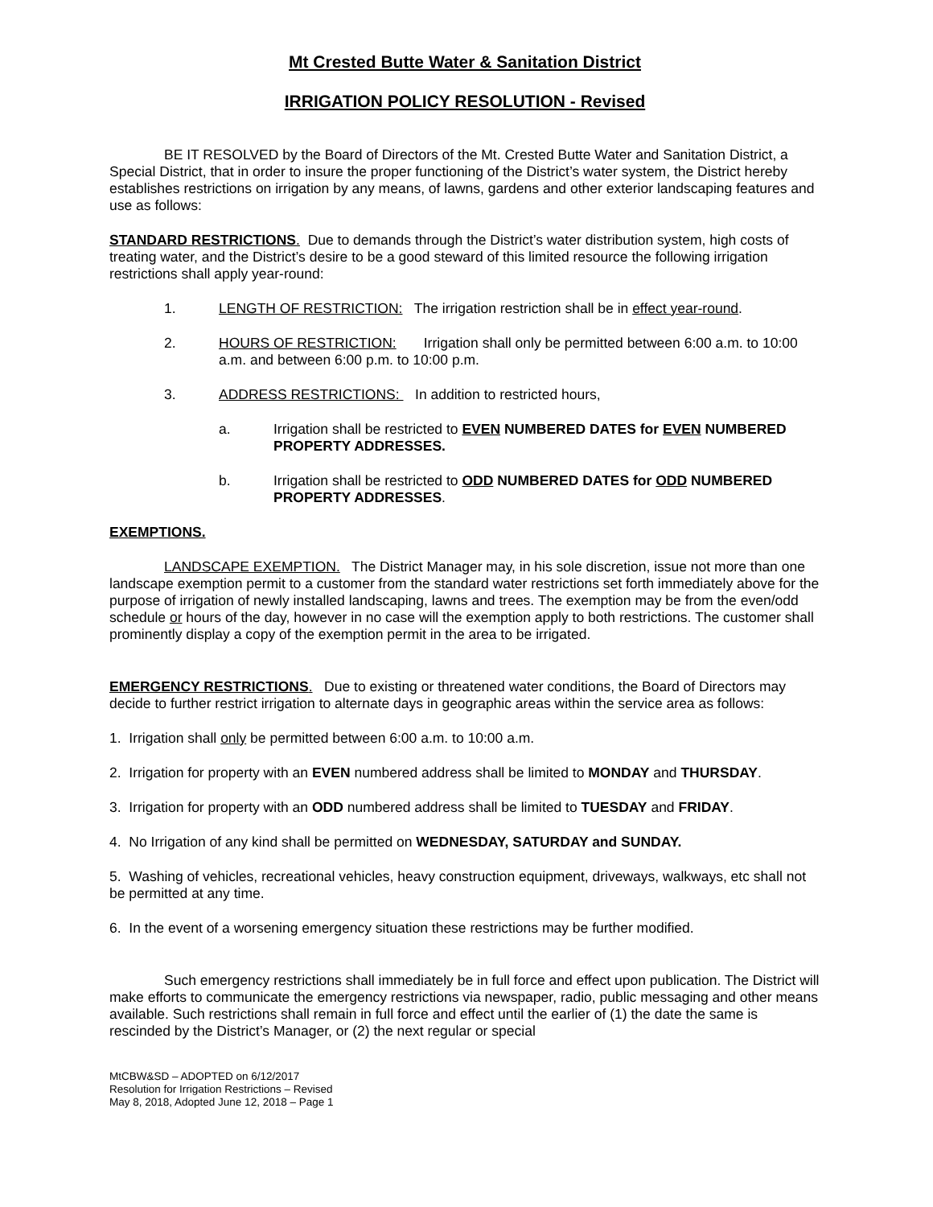Mt Crested Butte Water & Sanitation District
IRRIGATION POLICY RESOLUTION - Revised
BE IT RESOLVED by the Board of Directors of the Mt. Crested Butte Water and Sanitation District, a Special District, that in order to insure the proper functioning of the District’s water system, the District hereby establishes restrictions on irrigation by any means, of lawns, gardens and other exterior landscaping features and use as follows:
STANDARD RESTRICTIONS. Due to demands through the District’s water distribution system, high costs of treating water, and the District’s desire to be a good steward of this limited resource the following irrigation restrictions shall apply year-round:
1. LENGTH OF RESTRICTION: The irrigation restriction shall be in effect year-round.
2. HOURS OF RESTRICTION: Irrigation shall only be permitted between 6:00 a.m. to 10:00 a.m. and between 6:00 p.m. to 10:00 p.m.
3. ADDRESS RESTRICTIONS: In addition to restricted hours,
a. Irrigation shall be restricted to EVEN NUMBERED DATES for EVEN NUMBERED PROPERTY ADDRESSES.
b. Irrigation shall be restricted to ODD NUMBERED DATES for ODD NUMBERED PROPERTY ADDRESSES.
EXEMPTIONS.
LANDSCAPE EXEMPTION. The District Manager may, in his sole discretion, issue not more than one landscape exemption permit to a customer from the standard water restrictions set forth immediately above for the purpose of irrigation of newly installed landscaping, lawns and trees. The exemption may be from the even/odd schedule or hours of the day, however in no case will the exemption apply to both restrictions. The customer shall prominently display a copy of the exemption permit in the area to be irrigated.
EMERGENCY RESTRICTIONS. Due to existing or threatened water conditions, the Board of Directors may decide to further restrict irrigation to alternate days in geographic areas within the service area as follows:
1. Irrigation shall only be permitted between 6:00 a.m. to 10:00 a.m.
2. Irrigation for property with an EVEN numbered address shall be limited to MONDAY and THURSDAY.
3. Irrigation for property with an ODD numbered address shall be limited to TUESDAY and FRIDAY.
4. No Irrigation of any kind shall be permitted on WEDNESDAY, SATURDAY and SUNDAY.
5. Washing of vehicles, recreational vehicles, heavy construction equipment, driveways, walkways, etc shall not be permitted at any time.
6. In the event of a worsening emergency situation these restrictions may be further modified.
Such emergency restrictions shall immediately be in full force and effect upon publication. The District will make efforts to communicate the emergency restrictions via newspaper, radio, public messaging and other means available. Such restrictions shall remain in full force and effect until the earlier of (1) the date the same is rescinded by the District’s Manager, or (2) the next regular or special
MtCBW&SD – ADOPTED on 6/12/2017
Resolution for Irrigation Restrictions – Revised
May 8, 2018, Adopted June 12, 2018 – Page 1